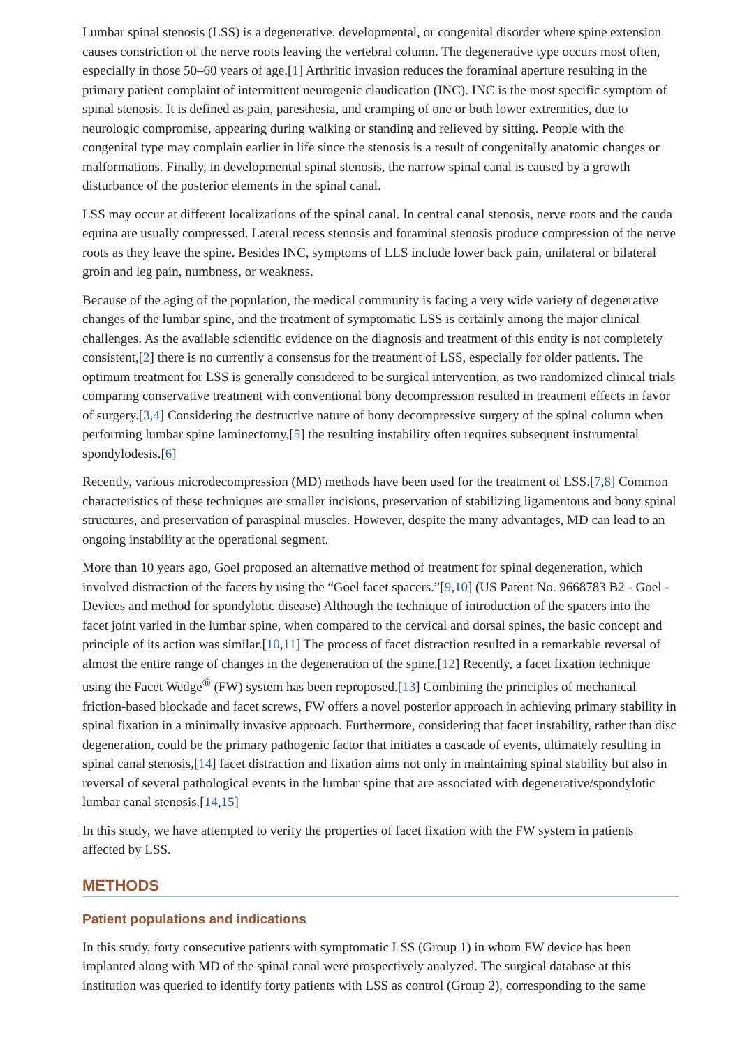Lumbar spinal stenosis (LSS) is a degenerative, developmental, or congenital disorder where spine extension causes constriction of the nerve roots leaving the vertebral column. The degenerative type occurs most often, especially in those 50–60 years of age.[1] Arthritic invasion reduces the foraminal aperture resulting in the primary patient complaint of intermittent neurogenic claudication (INC). INC is the most specific symptom of spinal stenosis. It is defined as pain, paresthesia, and cramping of one or both lower extremities, due to neurologic compromise, appearing during walking or standing and relieved by sitting. People with the congenital type may complain earlier in life since the stenosis is a result of congenitally anatomic changes or malformations. Finally, in developmental spinal stenosis, the narrow spinal canal is caused by a growth disturbance of the posterior elements in the spinal canal.
LSS may occur at different localizations of the spinal canal. In central canal stenosis, nerve roots and the cauda equina are usually compressed. Lateral recess stenosis and foraminal stenosis produce compression of the nerve roots as they leave the spine. Besides INC, symptoms of LLS include lower back pain, unilateral or bilateral groin and leg pain, numbness, or weakness.
Because of the aging of the population, the medical community is facing a very wide variety of degenerative changes of the lumbar spine, and the treatment of symptomatic LSS is certainly among the major clinical challenges. As the available scientific evidence on the diagnosis and treatment of this entity is not completely consistent,[2] there is no currently a consensus for the treatment of LSS, especially for older patients. The optimum treatment for LSS is generally considered to be surgical intervention, as two randomized clinical trials comparing conservative treatment with conventional bony decompression resulted in treatment effects in favor of surgery.[3,4] Considering the destructive nature of bony decompressive surgery of the spinal column when performing lumbar spine laminectomy,[5] the resulting instability often requires subsequent instrumental spondylodesis.[6]
Recently, various microdecompression (MD) methods have been used for the treatment of LSS.[7,8] Common characteristics of these techniques are smaller incisions, preservation of stabilizing ligamentous and bony spinal structures, and preservation of paraspinal muscles. However, despite the many advantages, MD can lead to an ongoing instability at the operational segment.
More than 10 years ago, Goel proposed an alternative method of treatment for spinal degeneration, which involved distraction of the facets by using the “Goel facet spacers.”[9,10] (US Patent No. 9668783 B2 - Goel - Devices and method for spondylotic disease) Although the technique of introduction of the spacers into the facet joint varied in the lumbar spine, when compared to the cervical and dorsal spines, the basic concept and principle of its action was similar.[10,11] The process of facet distraction resulted in a remarkable reversal of almost the entire range of changes in the degeneration of the spine.[12] Recently, a facet fixation technique using the Facet Wedge<sup>®</sup> (FW) system has been reproposed.[13] Combining the principles of mechanical friction-based blockade and facet screws, FW offers a novel posterior approach in achieving primary stability in spinal fixation in a minimally invasive approach. Furthermore, considering that facet instability, rather than disc degeneration, could be the primary pathogenic factor that initiates a cascade of events, ultimately resulting in spinal canal stenosis,[14] facet distraction and fixation aims not only in maintaining spinal stability but also in reversal of several pathological events in the lumbar spine that are associated with degenerative/spondylotic lumbar canal stenosis.[14,15]
In this study, we have attempted to verify the properties of facet fixation with the FW system in patients affected by LSS.
METHODS
Patient populations and indications
In this study, forty consecutive patients with symptomatic LSS (Group 1) in whom FW device has been implanted along with MD of the spinal canal were prospectively analyzed. The surgical database at this institution was queried to identify forty patients with LSS as control (Group 2), corresponding to the same